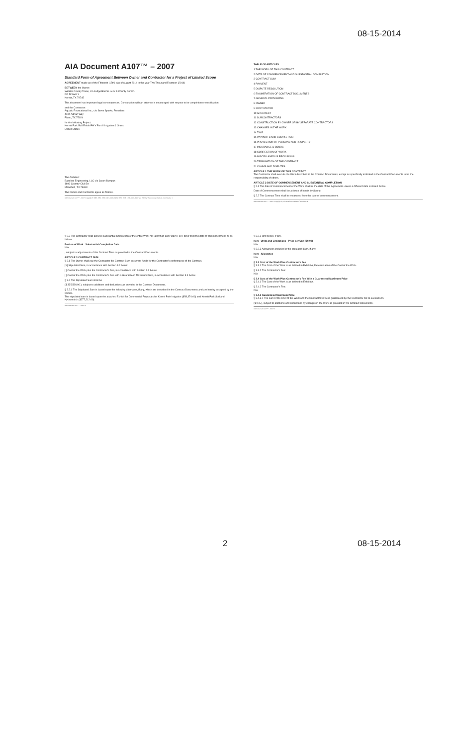08-15-2014
AIA Document A107™ – 2007
Standard Form of Agreement Between Owner and Contractor for a Project of Limited Scope
AGREEMENT made as of the Fifteenth (15th) day of August 2014 in the year Two Thousand Fourteen (2014)
BETWEEN the Owner:
Winkler County Texas, c/o Judge Bonnie Leck & County Comm.
PO Drawer Y
Kermit, TX 79745
This document has important legal consequences. Consultation with an attorney is encouraged with respect to its completion or modification.
and the Contractor:
Aquatic Recreational Inc., c/o Steve Sparks, President
4404 Adrian Way
Plano, TX 75024
for the following Project:
Kermit Park Ball Fields PH V Part II Irrigation & Grass
United States
The Architect:
Baseline Engineering, LLC c/o Jason Bumpus
1606 Country Club Dr
Mansfield, TX 76063
The Owner and Contractor agree as follows.
AIA Document A107™ – 2007. Copyright © 1936, 1951, 1958, 1961, 1963, 1966, 1970, 1974, 1978, 1987, 1997 and 2007 by The American Institute of Architects. 1
TABLE OF ARTICLES
1 THE WORK OF THIS CONTRACT
2 DATE OF COMMENCEMENT AND SUBSTANTIAL COMPLETION
3 CONTRACT SUM
4 PAYMENT
5 DISPUTE RESOLUTION
6 ENUMERATION OF CONTRACT DOCUMENTS
7 GENERAL PROVISIONS
8 OWNER
9 CONTRACTOR
10 ARCHITECT
11 SUBCONTRACTORS
12 CONSTRUCTION BY OWNER OR BY SEPARATE CONTRACTORS
13 CHANGES IN THE WORK
14 TIME
15 PAYMENTS AND COMPLETION
16 PROTECTION OF PERSONS AND PROPERTY
17 INSURANCE & BONDS
18 CORRECTION OF WORK
19 MISCELLANEOUS PROVISIONS
20 TERMINATION OF THE CONTRACT
21 CLAIMS AND DISPUTES
ARTICLE 1 THE WORK OF THIS CONTRACT
The Contractor shall execute the Work described in the Contract Documents, except as specifically indicated in the Contract Documents to be the responsibility of others.
ARTICLE 2 DATE OF COMMENCEMENT AND SUBSTANTIAL COMPLETION
§ 2.1 The date of commencement of the Work shall be the date of this Agreement unless a different date is stated below.
Date of Commencement shall be at issue of bonds by Surety.
§ 2.2 The Contract Time shall be measured from the date of commencement.
AIA Document A107™ – 2007. Copyright by The American Institute of Architects. 2
§ 2.3 The Contractor shall achieve Substantial Completion of the entire Work not later than Sixty Days ( 60 ) days from the date of commencement, or as follows.
Portion of Work Substantial Completion Date
N/A
, subject to adjustments of this Contract Time as provided in the Contract Documents.
ARTICLE 3 CONTRACT SUM
§ 3.1 The Owner shall pay the Contractor the Contract Sum in current funds for the Contractor's performance of the Contract.
[X] Stipulated Sum, in accordance with Section 3.2 below
[ ] Cost of the Work plus the Contractor's Fee, in accordance with Section 3.3 below
[ ] Cost of the Work plus the Contractor's Fee with a Guaranteed Maximum Price, in accordance with Section 3.4 below
§ 3.2 The Stipulated Sum shall be
($ 335,586.00 ), subject to additions and deductions as provided in the Contract Documents.
§ 3.2.1 The Stipulated Sum is based upon the following alternates, if any, which are described in the Contract Documents and are hereby accepted by the Owner.
The stipulated sum is based upon the attached Exhibit for Commercial Proposals for Kermit Park Irrigation ($58,374.00) and Kermit Park Sod and Hydromulch ($277,212.00).
AIA Document A107™ – 2007. 3
§ 3.2.2 Unit prices, if any.
Item Units and Limitations Price per Unit ($0.00)
N/A
§ 3.2.3 Allowances included in the stipulated Sum, if any.
Item Allowance
N/A
§ 3.3 Cost of the Work Plus Contractor's Fee
§ 3.3.1 The Cost of the Work is as defined in Exhibit A, Determination of the Cost of the Work.
§ 3.3.2 The Contractor's Fee:
N/A
§ 3.4 Cost of the Work Plus Contractor's Fee With a Guaranteed Maximum Price
§ 3.4.1 The Cost of the Work is as defined in Exhibit A.
§ 3.4.2 The Contractor's Fee:
N/A
§ 3.4.3 Guaranteed Maximum Price
§ 3.4.3.1 The sum of the Cost of the Work and the Contractor's Fee is guaranteed by the Contractor not to exceed N/A
($ N/A ), subject to additions and deductions by changes in the Work as provided in the Contract Documents.
AIA Document A107™ – 2007. 4
2 08-15-2014